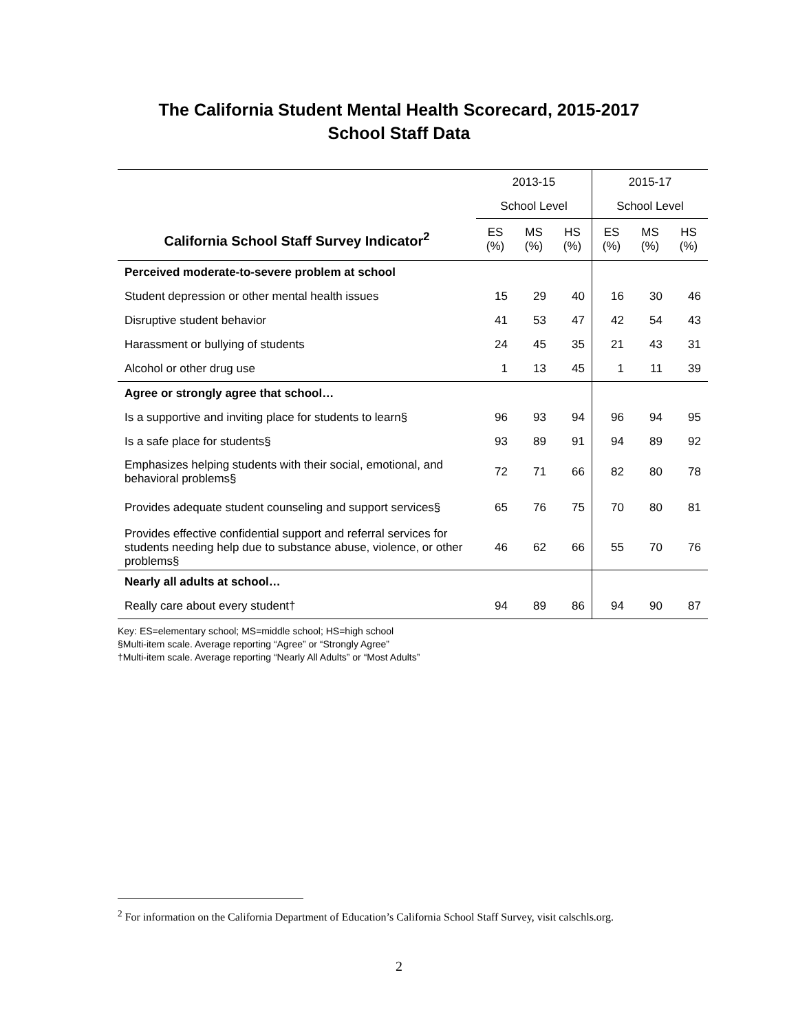The California Student Mental Health Scorecard, 2015-2017
School Staff Data
| | 2013-15 | | | 2015-17 | | |
| --- | --- | --- | --- | --- | --- | --- |
| | School Level | | | School Level | | |
| California School Staff Survey Indicator<sup>2</sup> | ES (%) | MS (%) | HS (%) | ES (%) | MS (%) | HS (%) |
| Perceived moderate-to-severe problem at school | | | | | | |
| Student depression or other mental health issues | 15 | 29 | 40 | 16 | 30 | 46 |
| Disruptive student behavior | 41 | 53 | 47 | 42 | 54 | 43 |
| Harassment or bullying of students | 24 | 45 | 35 | 21 | 43 | 31 |
| Alcohol or other drug use | 1 | 13 | 45 | 1 | 11 | 39 |
| Agree or strongly agree that school… | | | | | | |
| Is a supportive and inviting place for students to learn§ | 96 | 93 | 94 | 96 | 94 | 95 |
| Is a safe place for students§ | 93 | 89 | 91 | 94 | 89 | 92 |
| Emphasizes helping students with their social, emotional, and behavioral problems§ | 72 | 71 | 66 | 82 | 80 | 78 |
| Provides adequate student counseling and support services§ | 65 | 76 | 75 | 70 | 80 | 81 |
| Provides effective confidential support and referral services for students needing help due to substance abuse, violence, or other problems§ | 46 | 62 | 66 | 55 | 70 | 76 |
| Nearly all adults at school… | | | | | | |
| Really care about every student† | 94 | 89 | 86 | 94 | 90 | 87 |
Key: ES=elementary school; MS=middle school; HS=high school
§Multi-item scale. Average reporting “Agree” or “Strongly Agree”
†Multi-item scale. Average reporting “Nearly All Adults” or “Most Adults”
<sup>2</sup> For information on the California Department of Education’s California School Staff Survey, visit calschls.org.
2